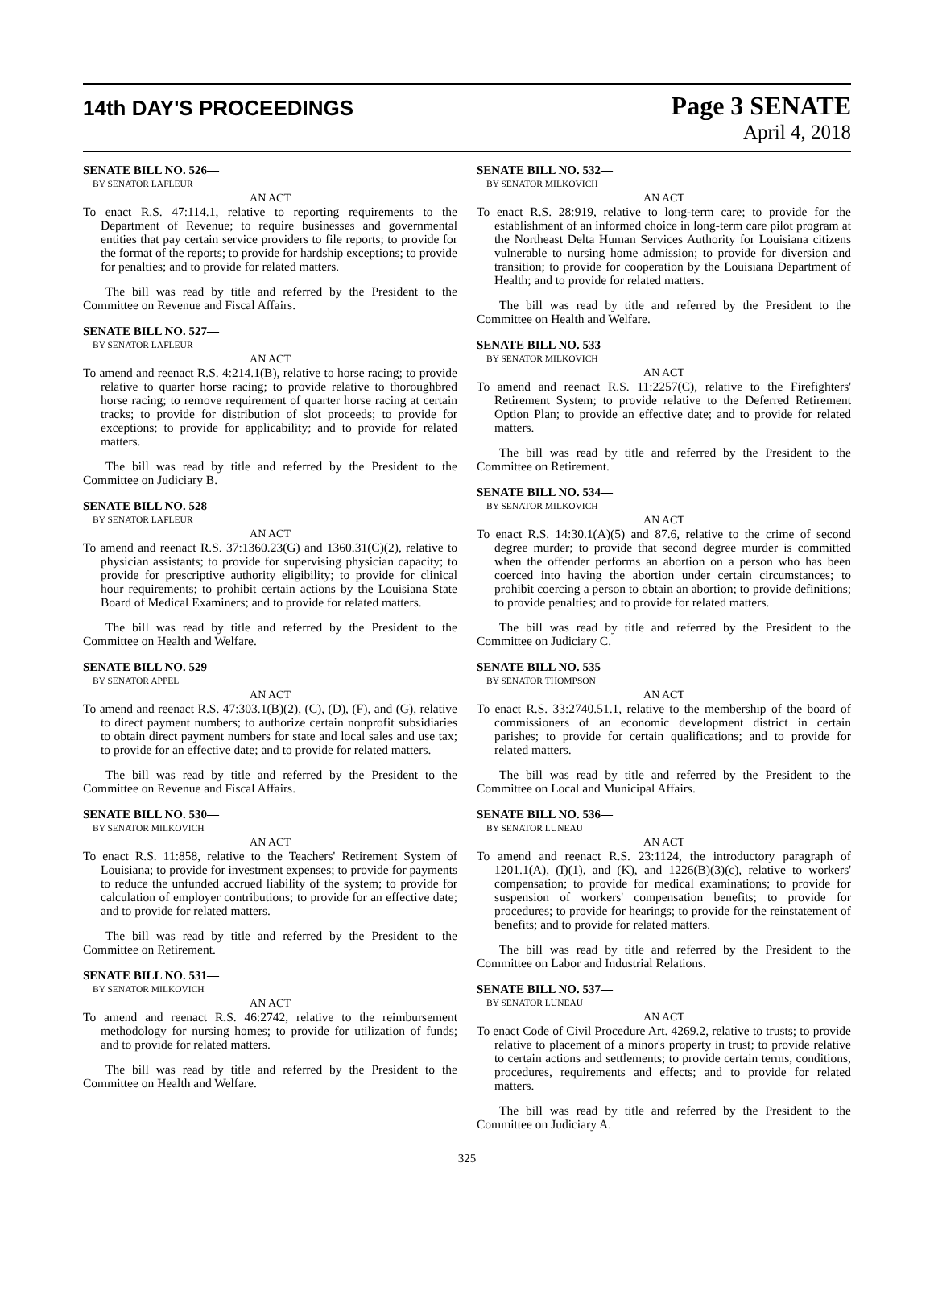14th DAY'S PROCEEDINGS
Page 3 SENATE
April 4, 2018
SENATE BILL NO. 526—
BY SENATOR LAFLEUR
AN ACT
To enact R.S. 47:114.1, relative to reporting requirements to the Department of Revenue; to require businesses and governmental entities that pay certain service providers to file reports; to provide for the format of the reports; to provide for hardship exceptions; to provide for penalties; and to provide for related matters.
The bill was read by title and referred by the President to the Committee on Revenue and Fiscal Affairs.
SENATE BILL NO. 527—
BY SENATOR LAFLEUR
AN ACT
To amend and reenact R.S. 4:214.1(B), relative to horse racing; to provide relative to quarter horse racing; to provide relative to thoroughbred horse racing; to remove requirement of quarter horse racing at certain tracks; to provide for distribution of slot proceeds; to provide for exceptions; to provide for applicability; and to provide for related matters.
The bill was read by title and referred by the President to the Committee on Judiciary B.
SENATE BILL NO. 528—
BY SENATOR LAFLEUR
AN ACT
To amend and reenact R.S. 37:1360.23(G) and 1360.31(C)(2), relative to physician assistants; to provide for supervising physician capacity; to provide for prescriptive authority eligibility; to provide for clinical hour requirements; to prohibit certain actions by the Louisiana State Board of Medical Examiners; and to provide for related matters.
The bill was read by title and referred by the President to the Committee on Health and Welfare.
SENATE BILL NO. 529—
BY SENATOR APPEL
AN ACT
To amend and reenact R.S. 47:303.1(B)(2), (C), (D), (F), and (G), relative to direct payment numbers; to authorize certain nonprofit subsidiaries to obtain direct payment numbers for state and local sales and use tax; to provide for an effective date; and to provide for related matters.
The bill was read by title and referred by the President to the Committee on Revenue and Fiscal Affairs.
SENATE BILL NO. 530—
BY SENATOR MILKOVICH
AN ACT
To enact R.S. 11:858, relative to the Teachers' Retirement System of Louisiana; to provide for investment expenses; to provide for payments to reduce the unfunded accrued liability of the system; to provide for calculation of employer contributions; to provide for an effective date; and to provide for related matters.
The bill was read by title and referred by the President to the Committee on Retirement.
SENATE BILL NO. 531—
BY SENATOR MILKOVICH
AN ACT
To amend and reenact R.S. 46:2742, relative to the reimbursement methodology for nursing homes; to provide for utilization of funds; and to provide for related matters.
The bill was read by title and referred by the President to the Committee on Health and Welfare.
SENATE BILL NO. 532—
BY SENATOR MILKOVICH
AN ACT
To enact R.S. 28:919, relative to long-term care; to provide for the establishment of an informed choice in long-term care pilot program at the Northeast Delta Human Services Authority for Louisiana citizens vulnerable to nursing home admission; to provide for diversion and transition; to provide for cooperation by the Louisiana Department of Health; and to provide for related matters.
The bill was read by title and referred by the President to the Committee on Health and Welfare.
SENATE BILL NO. 533—
BY SENATOR MILKOVICH
AN ACT
To amend and reenact R.S. 11:2257(C), relative to the Firefighters' Retirement System; to provide relative to the Deferred Retirement Option Plan; to provide an effective date; and to provide for related matters.
The bill was read by title and referred by the President to the Committee on Retirement.
SENATE BILL NO. 534—
BY SENATOR MILKOVICH
AN ACT
To enact R.S. 14:30.1(A)(5) and 87.6, relative to the crime of second degree murder; to provide that second degree murder is committed when the offender performs an abortion on a person who has been coerced into having the abortion under certain circumstances; to prohibit coercing a person to obtain an abortion; to provide definitions; to provide penalties; and to provide for related matters.
The bill was read by title and referred by the President to the Committee on Judiciary C.
SENATE BILL NO. 535—
BY SENATOR THOMPSON
AN ACT
To enact R.S. 33:2740.51.1, relative to the membership of the board of commissioners of an economic development district in certain parishes; to provide for certain qualifications; and to provide for related matters.
The bill was read by title and referred by the President to the Committee on Local and Municipal Affairs.
SENATE BILL NO. 536—
BY SENATOR LUNEAU
AN ACT
To amend and reenact R.S. 23:1124, the introductory paragraph of 1201.1(A), (I)(1), and (K), and 1226(B)(3)(c), relative to workers' compensation; to provide for medical examinations; to provide for suspension of workers' compensation benefits; to provide for procedures; to provide for hearings; to provide for the reinstatement of benefits; and to provide for related matters.
The bill was read by title and referred by the President to the Committee on Labor and Industrial Relations.
SENATE BILL NO. 537—
BY SENATOR LUNEAU
AN ACT
To enact Code of Civil Procedure Art. 4269.2, relative to trusts; to provide relative to placement of a minor's property in trust; to provide relative to certain actions and settlements; to provide certain terms, conditions, procedures, requirements and effects; and to provide for related matters.
The bill was read by title and referred by the President to the Committee on Judiciary A.
325